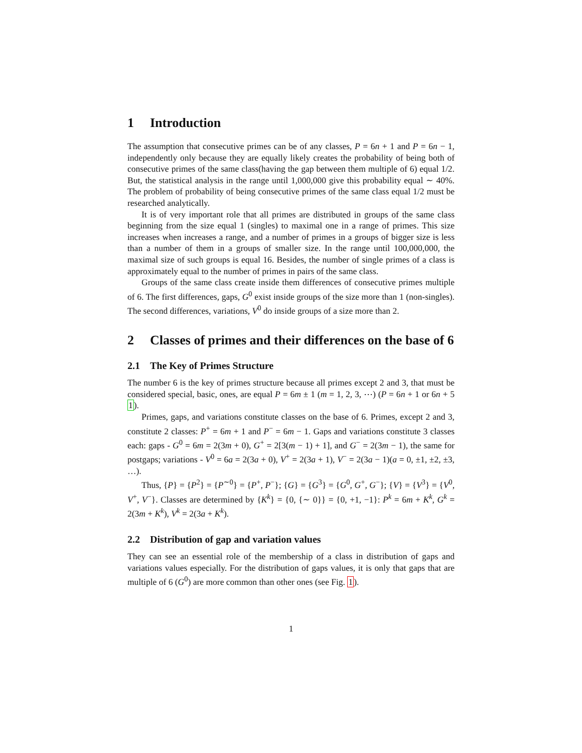1 Introduction
The assumption that consecutive primes can be of any classes, P = 6n + 1 and P = 6n − 1, independently only because they are equally likely creates the probability of being both of consecutive primes of the same class(having the gap between them multiple of 6) equal 1/2. But, the statistical analysis in the range until 1,000,000 give this probability equal ∼ 40%. The problem of probability of being consecutive primes of the same class equal 1/2 must be researched analytically.
It is of very important role that all primes are distributed in groups of the same class beginning from the size equal 1 (singles) to maximal one in a range of primes. This size increases when increases a range, and a number of primes in a groups of bigger size is less than a number of them in a groups of smaller size. In the range until 100,000,000, the maximal size of such groups is equal 16. Besides, the number of single primes of a class is approximately equal to the number of primes in pairs of the same class.
Groups of the same class create inside them differences of consecutive primes multiple of 6. The first differences, gaps, G<sup>0</sup> exist inside groups of the size more than 1 (non-singles). The second differences, variations, V<sup>0</sup> do inside groups of a size more than 2.
2 Classes of primes and their differences on the base of 6
2.1 The Key of Primes Structure
The number 6 is the key of primes structure because all primes except 2 and 3, that must be considered special, basic, ones, are equal P = 6m ± 1 (m = 1, 2, 3, ⋯) (P = 6n + 1 or 6n + 5 1).
Primes, gaps, and variations constitute classes on the base of 6. Primes, except 2 and 3, constitute 2 classes: P<sup>+</sup> = 6m + 1 and P<sup>−</sup> = 6m − 1. Gaps and variations constitute 3 classes each: gaps - G<sup>0</sup> = 6m = 2(3m + 0), G<sup>+</sup> = 2[3(m − 1) + 1], and G<sup>−</sup> = 2(3m − 1), the same for postgaps; variations - V<sup>0</sup> = 6a = 2(3a + 0), V<sup>+</sup> = 2(3a + 1), V<sup>−</sup> = 2(3a − 1)(a = 0, ±1, ±2, ±3, …).
Thus, {P} = {P<sup>2</sup>} = {P<sup>∼0</sup>} = {P<sup>+</sup>, P<sup>−</sup>}; {G} = {G<sup>3</sup>} = {G<sup>0</sup>, G<sup>+</sup>, G<sup>−</sup>}; {V} = {V<sup>3</sup>} = {V<sup>0</sup>, V<sup>+</sup>, V<sup>−</sup>}. Classes are determined by {K<sup>k</sup>} = {0, {∼ 0}} = {0, +1, −1}: P<sup>k</sup> = 6m + K<sup>k</sup>, G<sup>k</sup> = 2(3m + K<sup>k</sup>), V<sup>k</sup> = 2(3a + K<sup>k</sup>).
2.2 Distribution of gap and variation values
They can see an essential role of the membership of a class in distribution of gaps and variations values especially. For the distribution of gaps values, it is only that gaps that are multiple of 6 (G<sup>0</sup>) are more common than other ones (see Fig. 1).
1